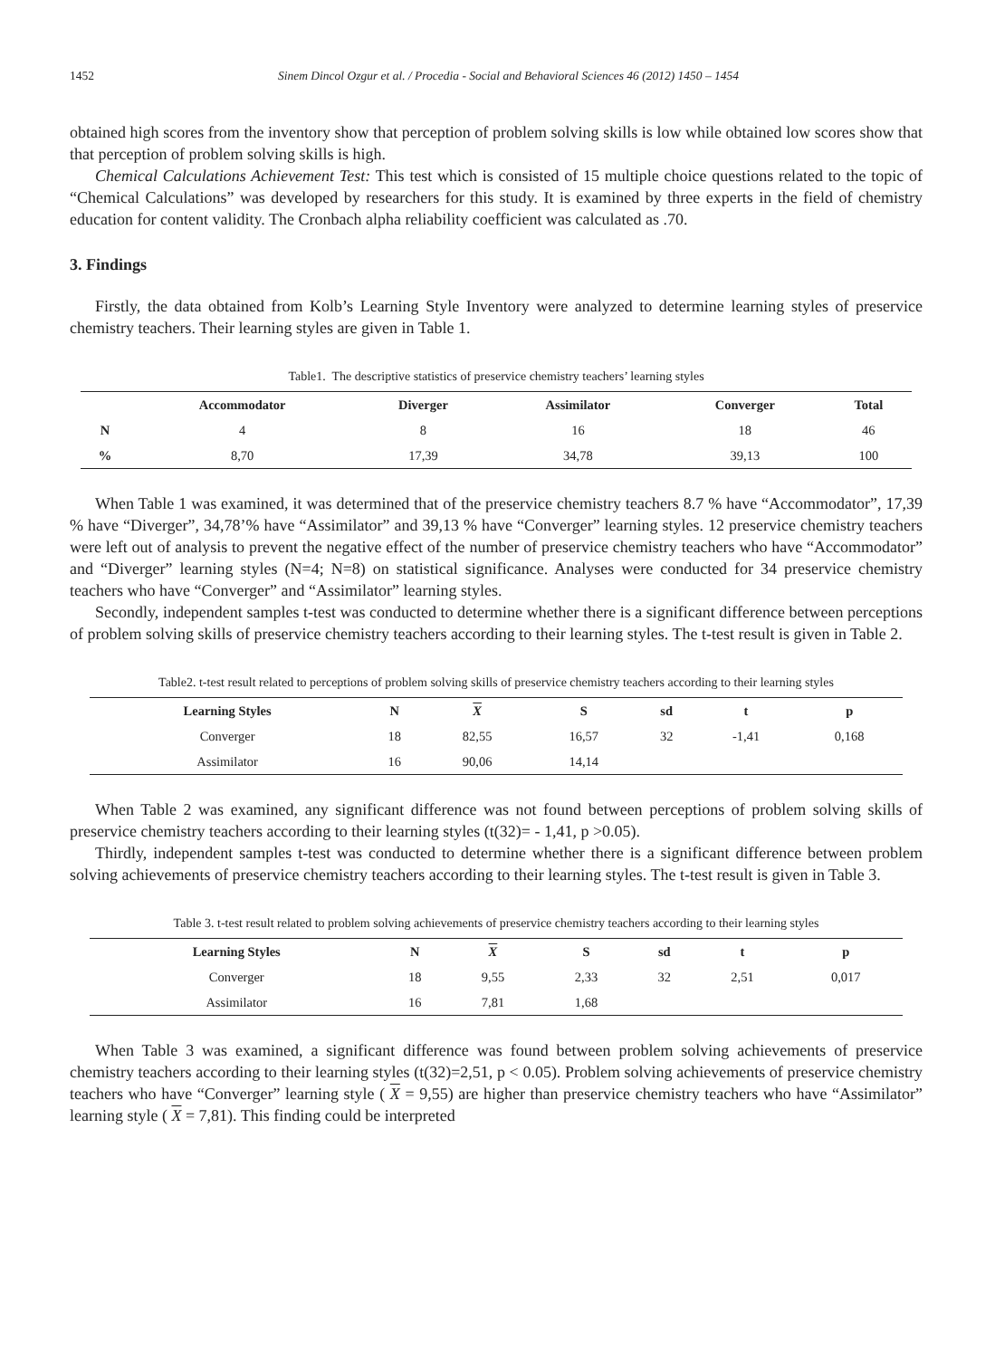1452 Sinem Dincol Ozgur et al. / Procedia - Social and Behavioral Sciences 46 (2012) 1450 – 1454
obtained high scores from the inventory show that perception of problem solving skills is low while obtained low scores show that that perception of problem solving skills is high.
Chemical Calculations Achievement Test: This test which is consisted of 15 multiple choice questions related to the topic of “Chemical Calculations” was developed by researchers for this study. It is examined by three experts in the field of chemistry education for content validity. The Cronbach alpha reliability coefficient was calculated as .70.
3. Findings
Firstly, the data obtained from Kolb’s Learning Style Inventory were analyzed to determine learning styles of preservice chemistry teachers. Their learning styles are given in Table 1.
Table1. The descriptive statistics of preservice chemistry teachers’ learning styles
| | Accommodator | Diverger | Assimilator | Converger | Total |
| --- | --- | --- | --- | --- | --- |
| N | 4 | 8 | 16 | 18 | 46 |
| % | 8,70 | 17,39 | 34,78 | 39,13 | 100 |
When Table 1 was examined, it was determined that of the preservice chemistry teachers 8.7 % have “Accommodator”, 17,39 % have “Diverger”, 34,78’% have “Assimilator” and 39,13 % have “Converger” learning styles. 12 preservice chemistry teachers were left out of analysis to prevent the negative effect of the number of preservice chemistry teachers who have “Accommodator” and “Diverger” learning styles (N=4; N=8) on statistical significance. Analyses were conducted for 34 preservice chemistry teachers who have “Converger” and “Assimilator” learning styles.
Secondly, independent samples t-test was conducted to determine whether there is a significant difference between perceptions of problem solving skills of preservice chemistry teachers according to their learning styles. The t-test result is given in Table 2.
Table2. t-test result related to perceptions of problem solving skills of preservice chemistry teachers according to their learning styles
| Learning Styles | N | X | S | sd | t | p |
| --- | --- | --- | --- | --- | --- | --- |
| Converger | 18 | 82,55 | 16,57 | 32 | -1,41 | 0,168 |
| Assimilator | 16 | 90,06 | 14,14 | | | |
When Table 2 was examined, any significant difference was not found between perceptions of problem solving skills of preservice chemistry teachers according to their learning styles (t(32)= - 1,41, p >0.05).
Thirdly, independent samples t-test was conducted to determine whether there is a significant difference between problem solving achievements of preservice chemistry teachers according to their learning styles. The t-test result is given in Table 3.
Table 3. t-test result related to problem solving achievements of preservice chemistry teachers according to their learning styles
| Learning Styles | N | X | S | sd | t | p |
| --- | --- | --- | --- | --- | --- | --- |
| Converger | 18 | 9,55 | 2,33 | 32 | 2,51 | 0,017 |
| Assimilator | 16 | 7,81 | 1,68 | | | |
When Table 3 was examined, a significant difference was found between problem solving achievements of preservice chemistry teachers according to their learning styles (t(32)=2,51, p < 0.05). Problem solving achievements of preservice chemistry teachers who have “Converger” learning style ( X = 9,55) are higher than preservice chemistry teachers who have “Assimilator” learning style ( X = 7,81). This finding could be interpreted